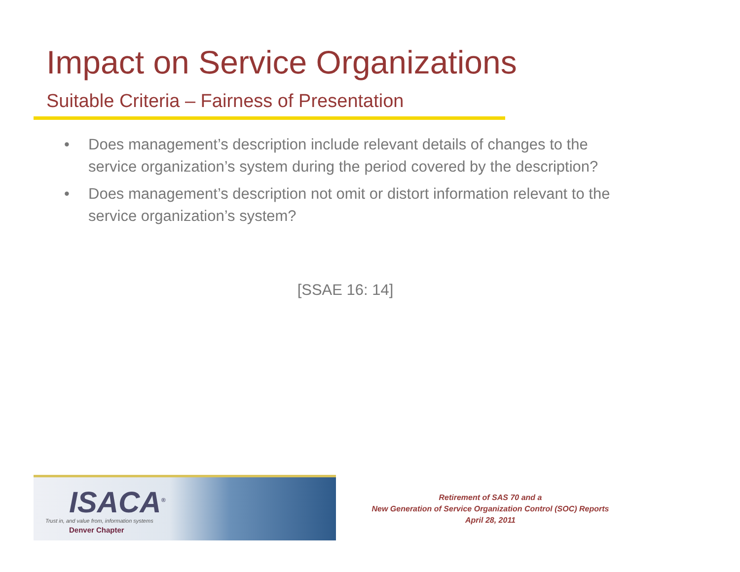Impact on Service Organizations
Suitable Criteria – Fairness of Presentation
• Does management’s description include relevant details of changes to the service organization’s system during the period covered by the description?
• Does management’s description not omit or distort information relevant to the service organization’s system?
[SSAE 16: 14]
ISACA<sup>®</sup>
Trust in, and value from, information systems
Denver Chapter
Retirement of SAS 70 and a
New Generation of Service Organization Control (SOC) Reports
April 28, 2011